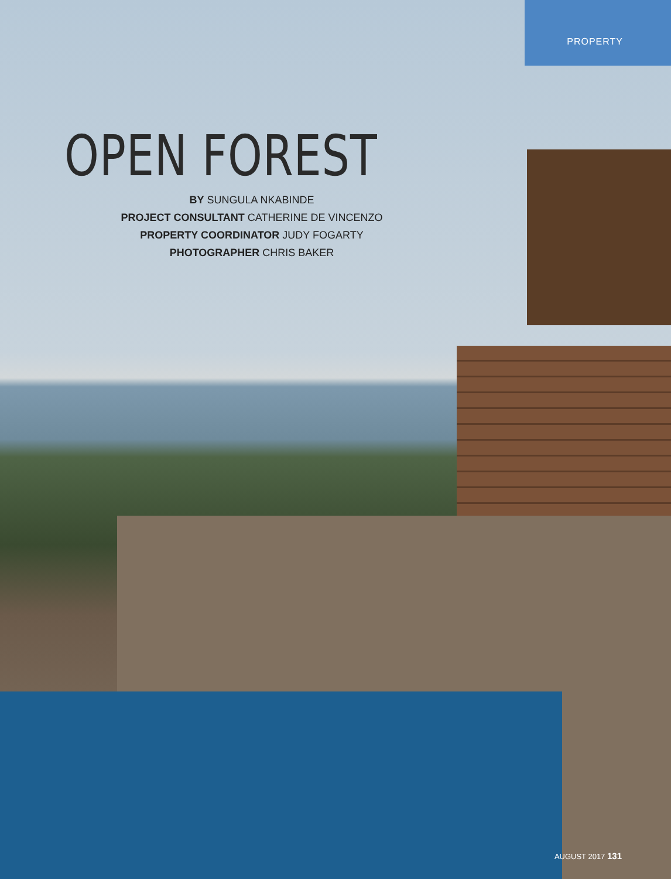PROPERTY
OPEN FOREST
BY SUNGULA NKABINDE
PROJECT CONSULTANT CATHERINE DE VINCENZO
PROPERTY COORDINATOR JUDY FOGARTY
PHOTOGRAPHER CHRIS BAKER
AUGUST 2017 131